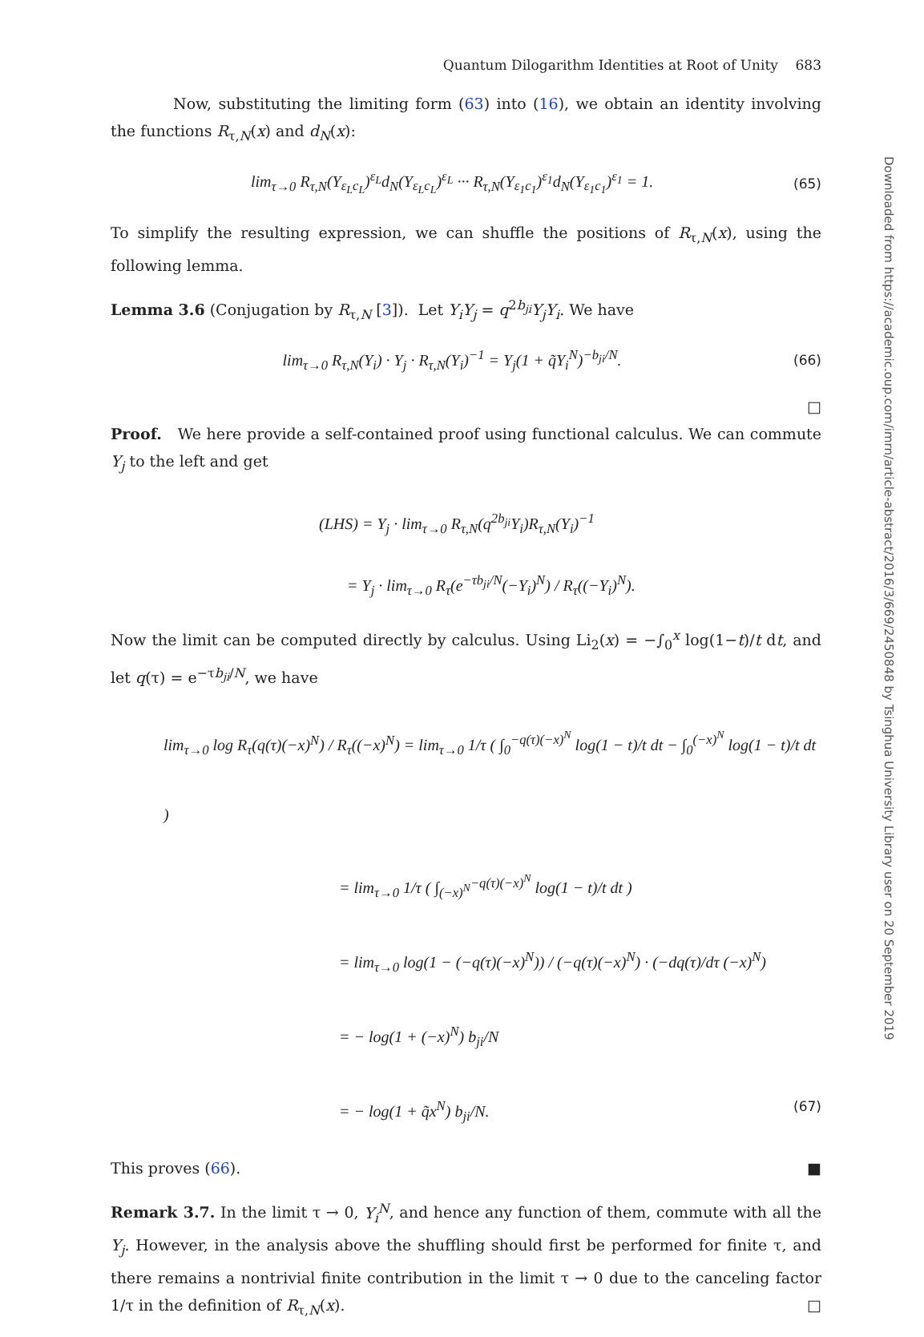Quantum Dilogarithm Identities at Root of Unity 683
Now, substituting the limiting form (63) into (16), we obtain an identity involving the functions R<sub>τ,N</sub>(x) and d<sub>N</sub>(x):
lim<sub>τ→0</sub> R<sub>τ,N</sub>(Y<sub>ε<sub>L</sub>c<sub>L</sub></sub>)<sup>ε<sub>L</sub></sup>d<sub>N</sub>(Y<sub>ε<sub>L</sub>c<sub>L</sub></sub>)<sup>ε<sub>L</sub></sup> ··· R<sub>τ,N</sub>(Y<sub>ε<sub>1</sub>c<sub>1</sub></sub>)<sup>ε<sub>1</sub></sup>d<sub>N</sub>(Y<sub>ε<sub>1</sub>c<sub>1</sub></sub>)<sup>ε<sub>1</sub></sup> = 1. (65)
To simplify the resulting expression, we can shuffle the positions of R<sub>τ,N</sub>(x), using the following lemma.
Lemma 3.6 (Conjugation by R<sub>τ,N</sub> [3]). Let Y<sub>i</sub>Y<sub>j</sub> = q<sup>2b<sub>ji</sub></sup>Y<sub>j</sub>Y<sub>i</sub>. We have
lim<sub>τ→0</sub> R<sub>τ,N</sub>(Y<sub>i</sub>) · Y<sub>j</sub> · R<sub>τ,N</sub>(Y<sub>i</sub>)<sup>−1</sup> = Y<sub>j</sub>(1 + q̃Y<sub>i</sub><sup>N</sup>)<sup>−b<sub>ji</sub>/N</sup>. (66)
□
Proof. We here provide a self-contained proof using functional calculus. We can commute Y<sub>j</sub> to the left and get
(LHS) = Y<sub>j</sub> · lim<sub>τ→0</sub> R<sub>τ,N</sub>(q<sup>2b<sub>ji</sub></sup>Y<sub>i</sub>)R<sub>τ,N</sub>(Y<sub>i</sub>)<sup>−1</sup>
= Y<sub>j</sub> · lim<sub>τ→0</sub> R<sub>τ</sub>(e<sup>−τb<sub>ji</sub>/N</sup>(−Y<sub>i</sub>)<sup>N</sup>) / R<sub>τ</sub>((−Y<sub>i</sub>)<sup>N</sup>).
Now the limit can be computed directly by calculus. Using Li<sub>2</sub>(x) = −∫<sub>0</sub><sup>x</sup> log(1−t)/t dt, and let q(τ) = e<sup>−τb<sub>ji</sub>/N</sup>, we have
lim<sub>τ→0</sub> log R<sub>τ</sub>(q(τ)(−x)<sup>N</sup>) / R<sub>τ</sub>((−x)<sup>N</sup>) = lim<sub>τ→0</sub> 1/τ ( ∫<sub>0</sub><sup>−q(τ)(−x)<sup>N</sup></sup> log(1 − t)/t dt − ∫<sub>0</sub><sup>(−x)<sup>N</sup></sup> log(1 − t)/t dt )
= lim<sub>τ→0</sub> 1/τ ( ∫<sub>(−x)<sup>N</sup></sub><sup>−q(τ)(−x)<sup>N</sup></sup> log(1 − t)/t dt )
= lim<sub>τ→0</sub> log(1 − (−q(τ)(−x)<sup>N</sup>)) / (−q(τ)(−x)<sup>N</sup>) · (−dq(τ)/dτ (−x)<sup>N</sup>)
= − log(1 + (−x)<sup>N</sup>) b<sub>ji</sub>/N
= − log(1 + q̃x<sup>N</sup>) b<sub>ji</sub>/N. (67)
This proves (66). ■
Remark 3.7. In the limit τ → 0, Y<sub>i</sub><sup>N</sup>, and hence any function of them, commute with all the Y<sub>j</sub>. However, in the analysis above the shuffling should first be performed for finite τ, and there remains a nontrivial finite contribution in the limit τ → 0 due to the canceling factor 1/τ in the definition of R<sub>τ,N</sub>(x). □
Downloaded from https://academic.oup.com/imrn/article-abstract/2016/3/669/2450848 by Tsinghua University Library user on 20 September 2019